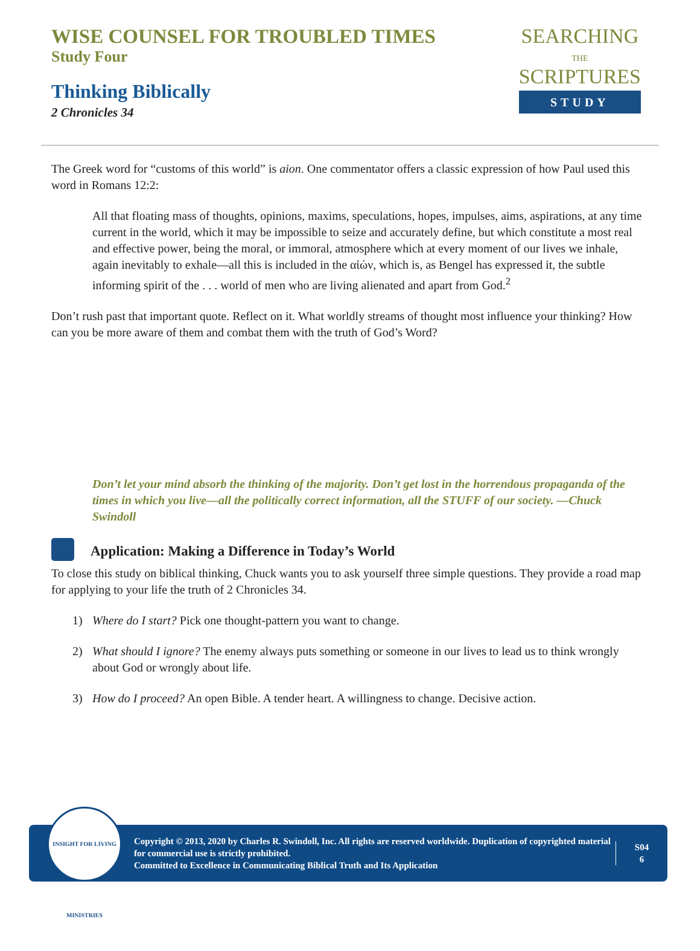WISE COUNSEL FOR TROUBLED TIMES
Study Four
Thinking Biblically
2 Chronicles 34
SEARCHING
THE
SCRIPTURES
STUDY
The Greek word for “customs of this world” is aion. One commentator offers a classic expression of how Paul used this word in Romans 12:2:
All that floating mass of thoughts, opinions, maxims, speculations, hopes, impulses, aims, aspirations, at any time current in the world, which it may be impossible to seize and accurately define, but which constitute a most real and effective power, being the moral, or immoral, atmosphere which at every moment of our lives we inhale, again inevitably to exhale—all this is included in the αἰών, which is, as Bengel has expressed it, the subtle informing spirit of the . . . world of men who are living alienated and apart from God.<sup>2</sup>
Don’t rush past that important quote. Reflect on it. What worldly streams of thought most influence your thinking? How can you be more aware of them and combat them with the truth of God’s Word?
Don’t let your mind absorb the thinking of the majority. Don’t get lost in the horrendous propaganda of the times in which you live—all the politically correct information, all the STUFF of our society. —Chuck Swindoll
Application: Making a Difference in Today’s World
To close this study on biblical thinking, Chuck wants you to ask yourself three simple questions. They provide a road map for applying to your life the truth of 2 Chronicles 34.
1) Where do I start? Pick one thought-pattern you want to change.
2) What should I ignore? The enemy always puts something or someone in our lives to lead us to think wrongly about God or wrongly about life.
3) How do I proceed? An open Bible. A tender heart. A willingness to change. Decisive action.
INSIGHT FOR LIVING MINISTRIES
Copyright © 2013, 2020 by Charles R. Swindoll, Inc. All rights are reserved worldwide. Duplication of copyrighted material for commercial use is strictly prohibited.
Committed to Excellence in Communicating Biblical Truth and Its Application
S04
6